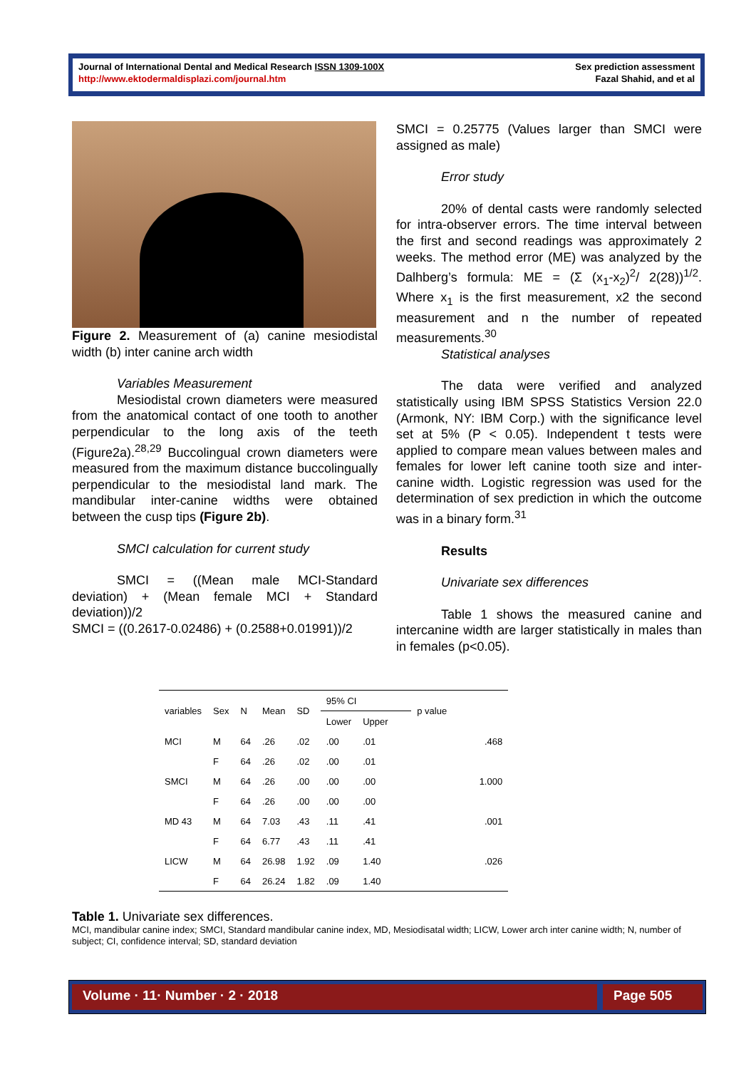Journal of International Dental and Medical Research ISSN 1309-100X
http://www.ektodermaldisplazi.com/journal.htm
Sex prediction assessment
Fazal Shahid, and et al
Figure 2. Measurement of (a) canine mesiodistal width (b) inter canine arch width
Variables Measurement
Mesiodistal crown diameters were measured from the anatomical contact of one tooth to another perpendicular to the long axis of the teeth (Figure2a).<sup>28,29</sup> Buccolingual crown diameters were measured from the maximum distance buccolingually perpendicular to the mesiodistal land mark. The mandibular inter-canine widths were obtained between the cusp tips (Figure 2b).
SMCI calculation for current study
SMCI = ((Mean male MCI-Standard deviation) + (Mean female MCI + Standard deviation))/2
SMCI = ((0.2617-0.02486) + (0.2588+0.01991))/2
SMCI = 0.25775 (Values larger than SMCI were assigned as male)
Error study
20% of dental casts were randomly selected for intra-observer errors. The time interval between the first and second readings was approximately 2 weeks. The method error (ME) was analyzed by the Dalhberg’s formula: ME = (Σ (x<sub>1</sub>-x<sub>2</sub>)<sup>2</sup>/ 2(28))<sup>1/2</sup>. Where x<sub>1</sub> is the first measurement, x2 the second measurement and n the number of repeated measurements.<sup>30</sup>
Statistical analyses
The data were verified and analyzed statistically using IBM SPSS Statistics Version 22.0 (Armonk, NY: IBM Corp.) with the significance level set at 5% (P < 0.05). Independent t tests were applied to compare mean values between males and females for lower left canine tooth size and inter-canine width. Logistic regression was used for the determination of sex prediction in which the outcome was in a binary form.<sup>31</sup>
Results
Univariate sex differences
Table 1 shows the measured canine and intercanine width are larger statistically in males than in females (p<0.05).
| variables | Sex | N | Mean | SD | 95% CI | | p value |
| --- | --- | --- | --- | --- | --- | --- | --- |
| | | | | | Lower | Upper | |
| MCI | M | 64 | .26 | .02 | .00 | .01 | .468 |
| | F | 64 | .26 | .02 | .00 | .01 | |
| SMCI | M | 64 | .26 | .00 | .00 | .00 | 1.000 |
| | F | 64 | .26 | .00 | .00 | .00 | |
| MD 43 | M | 64 | 7.03 | .43 | .11 | .41 | .001 |
| | F | 64 | 6.77 | .43 | .11 | .41 | |
| LICW | M | 64 | 26.98 | 1.92 | .09 | 1.40 | .026 |
| | F | 64 | 26.24 | 1.82 | .09 | 1.40 | |
Table 1. Univariate sex differences.
MCI, mandibular canine index; SMCI, Standard mandibular canine index, MD, Mesiodisatal width; LICW, Lower arch inter canine width; N, number of subject; CI, confidence interval; SD, standard deviation
Volume · 11· Number · 2 · 2018 Page 505